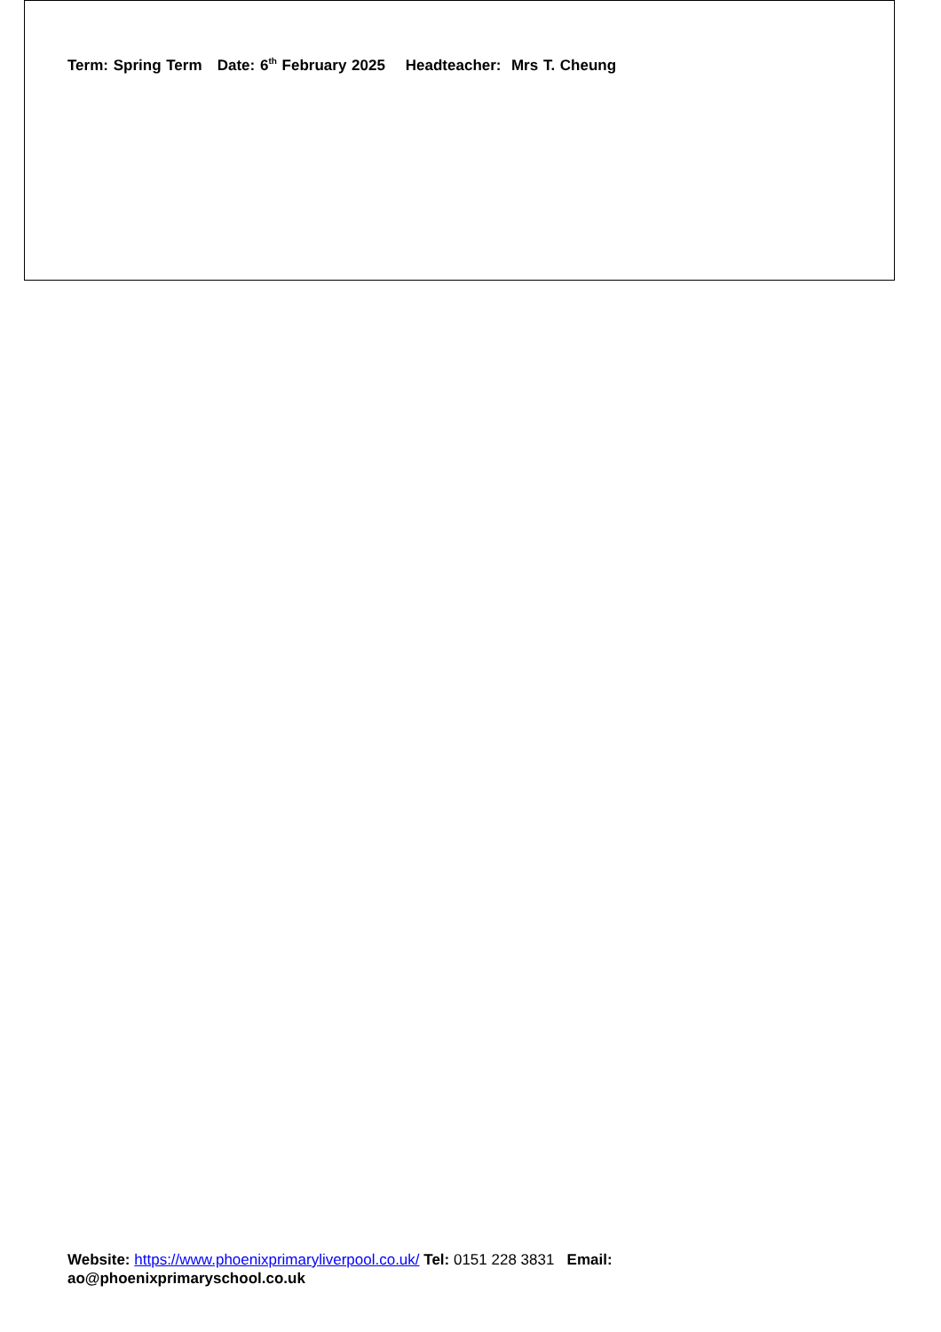Term: Spring Term Date: 6<sup>th</sup> February 2025 Headteacher: Mrs T. Cheung
Website: https://www.phoenixprimaryliverpool.co.uk/ Tel: 0151 228 3831 Email:
ao@phoenixprimaryschool.co.uk